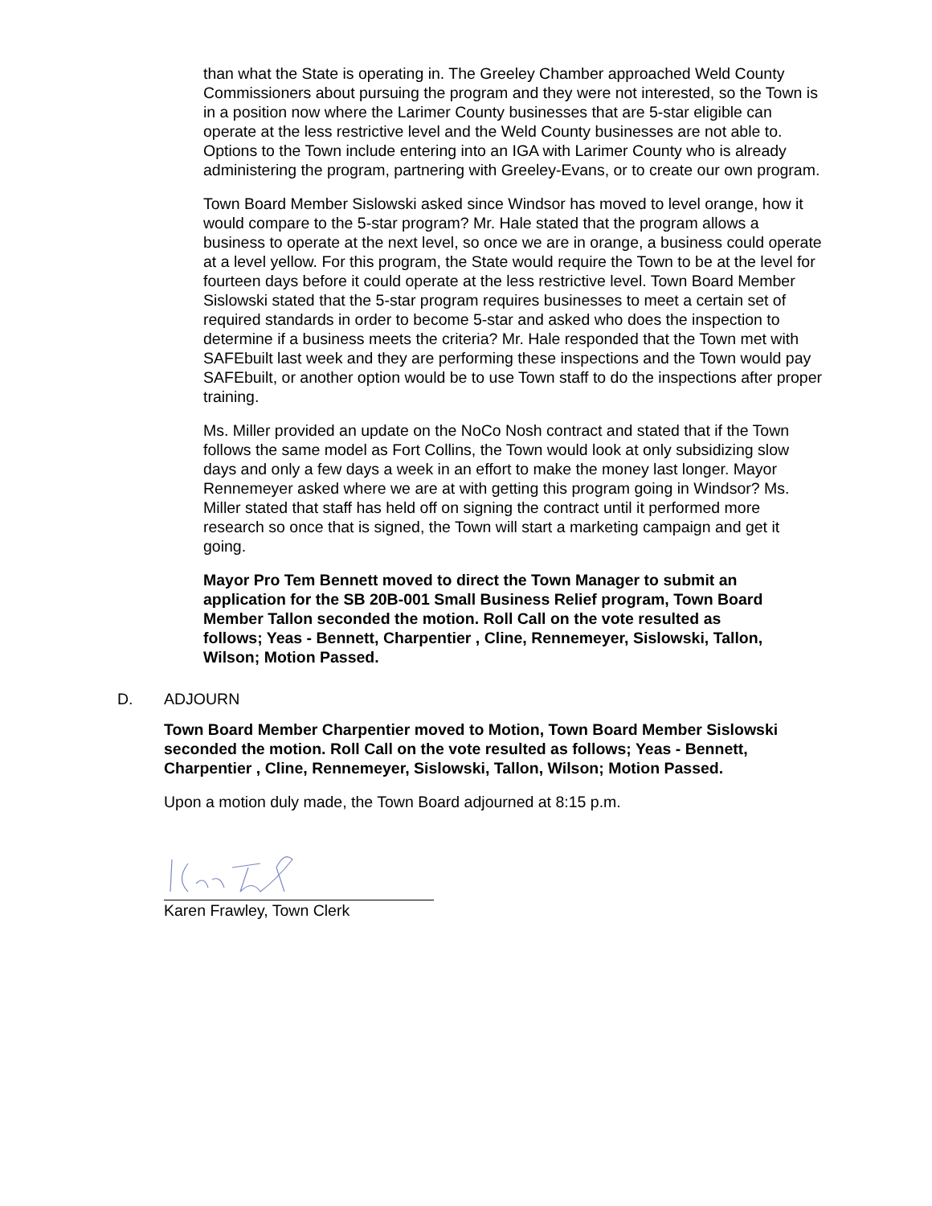than what the State is operating in. The Greeley Chamber approached Weld County Commissioners about pursuing the program and they were not interested, so the Town is in a position now where the Larimer County businesses that are 5-star eligible can operate at the less restrictive level and the Weld County businesses are not able to. Options to the Town include entering into an IGA with Larimer County who is already administering the program, partnering with Greeley-Evans, or to create our own program.
Town Board Member Sislowski asked since Windsor has moved to level orange, how it would compare to the 5-star program? Mr. Hale stated that the program allows a business to operate at the next level, so once we are in orange, a business could operate at a level yellow. For this program, the State would require the Town to be at the level for fourteen days before it could operate at the less restrictive level. Town Board Member Sislowski stated that the 5-star program requires businesses to meet a certain set of required standards in order to become 5-star and asked who does the inspection to determine if a business meets the criteria? Mr. Hale responded that the Town met with SAFEbuilt last week and they are performing these inspections and the Town would pay SAFEbuilt, or another option would be to use Town staff to do the inspections after proper training.
Ms. Miller provided an update on the NoCo Nosh contract and stated that if the Town follows the same model as Fort Collins, the Town would look at only subsidizing slow days and only a few days a week in an effort to make the money last longer. Mayor Rennemeyer asked where we are at with getting this program going in Windsor? Ms. Miller stated that staff has held off on signing the contract until it performed more research so once that is signed, the Town will start a marketing campaign and get it going.
Mayor Pro Tem Bennett moved to direct the Town Manager to submit an application for the SB 20B-001 Small Business Relief program, Town Board Member Tallon seconded the motion. Roll Call on the vote resulted as follows; Yeas - Bennett, Charpentier , Cline, Rennemeyer, Sislowski, Tallon, Wilson; Motion Passed.
D. ADJOURN
Town Board Member Charpentier moved to Motion, Town Board Member Sislowski seconded the motion. Roll Call on the vote resulted as follows; Yeas - Bennett, Charpentier , Cline, Rennemeyer, Sislowski, Tallon, Wilson; Motion Passed.
Upon a motion duly made, the Town Board adjourned at 8:15 p.m.
Karen Frawley, Town Clerk